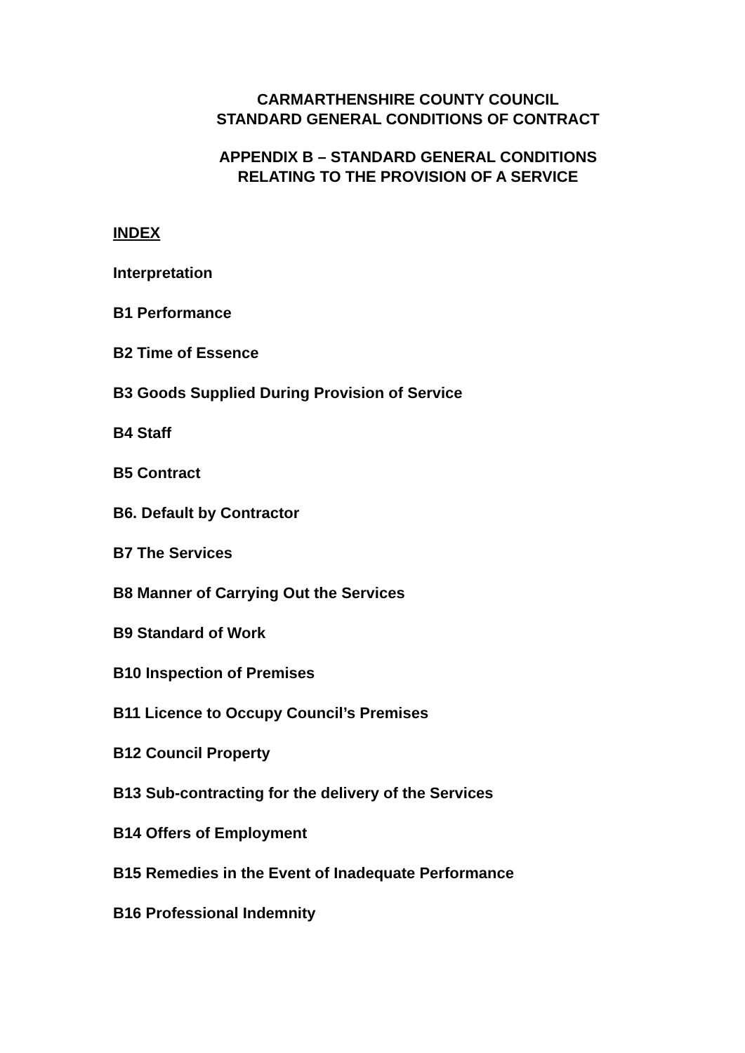CARMARTHENSHIRE COUNTY COUNCIL
STANDARD GENERAL CONDITIONS OF CONTRACT
APPENDIX B – STANDARD GENERAL CONDITIONS
RELATING TO THE PROVISION OF A SERVICE
INDEX
Interpretation
B1 Performance
B2 Time of Essence
B3 Goods Supplied During Provision of Service
B4 Staff
B5 Contract
B6. Default by Contractor
B7 The Services
B8 Manner of Carrying Out the Services
B9 Standard of Work
B10 Inspection of Premises
B11 Licence to Occupy Council’s Premises
B12 Council Property
B13 Sub-contracting for the delivery of the Services
B14 Offers of Employment
B15 Remedies in the Event of Inadequate Performance
B16 Professional Indemnity